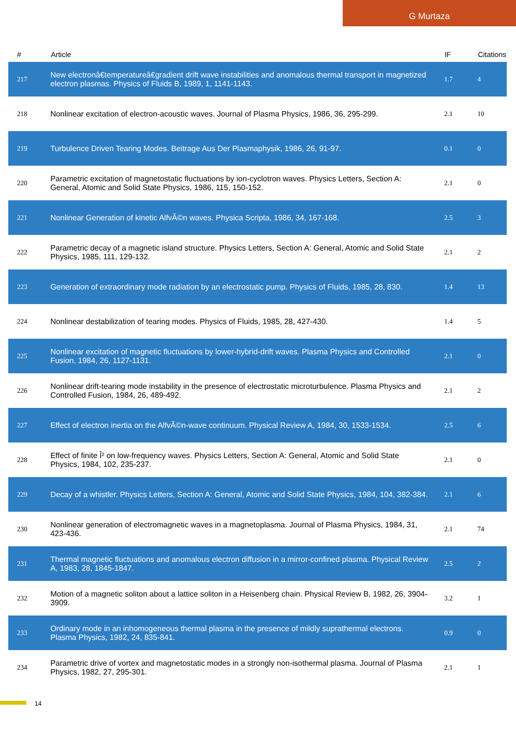G Murtaza
| # | Article | IF | Citations |
| --- | --- | --- | --- |
| 217 | New electronâ€temperatureâ€gradient drift wave instabilities and anomalous thermal transport in magnetized electron plasmas. Physics of Fluids B, 1989, 1, 1141-1143. | 1.7 | 4 |
| 218 | Nonlinear excitation of electron-acoustic waves. Journal of Plasma Physics, 1986, 36, 295-299. | 2.1 | 10 |
| 219 | Turbulence Driven Tearing Modes. Beitrage Aus Der Plasmaphysik, 1986, 26, 91-97. | 0.1 | 0 |
| 220 | Parametric excitation of magnetostatic fluctuations by ion-cyclotron waves. Physics Letters, Section A: General, Atomic and Solid State Physics, 1986, 115, 150-152. | 2.1 | 0 |
| 221 | Nonlinear Generation of kinetic AlfvÃ©n waves. Physica Scripta, 1986, 34, 167-168. | 2.5 | 3 |
| 222 | Parametric decay of a magnetic island structure. Physics Letters, Section A: General, Atomic and Solid State Physics, 1985, 111, 129-132. | 2.1 | 2 |
| 223 | Generation of extraordinary mode radiation by an electrostatic pump. Physics of Fluids, 1985, 28, 830. | 1.4 | 13 |
| 224 | Nonlinear destabilization of tearing modes. Physics of Fluids, 1985, 28, 427-430. | 1.4 | 5 |
| 225 | Nonlinear excitation of magnetic fluctuations by lower-hybrid-drift waves. Plasma Physics and Controlled Fusion, 1984, 26, 1127-1131. | 2.1 | 0 |
| 226 | Nonlinear drift-tearing mode instability in the presence of electrostatic microturbulence. Plasma Physics and Controlled Fusion, 1984, 26, 489-492. | 2.1 | 2 |
| 227 | Effect of electron inertia on the AlfvÃ©n-wave continuum. Physical Review A, 1984, 30, 1533-1534. | 2.5 | 6 |
| 228 | Effect of finite Î² on low-frequency waves. Physics Letters, Section A: General, Atomic and Solid State Physics, 1984, 102, 235-237. | 2.1 | 0 |
| 229 | Decay of a whistler. Physics Letters, Section A: General, Atomic and Solid State Physics, 1984, 104, 382-384. | 2.1 | 6 |
| 230 | Nonlinear generation of electromagnetic waves in a magnetoplasma. Journal of Plasma Physics, 1984, 31, 423-436. | 2.1 | 74 |
| 231 | Thermal magnetic fluctuations and anomalous electron diffusion in a mirror-confined plasma. Physical Review A, 1983, 28, 1845-1847. | 2.5 | 2 |
| 232 | Motion of a magnetic soliton about a lattice soliton in a Heisenberg chain. Physical Review B, 1982, 26, 3904-3909. | 3.2 | 1 |
| 233 | Ordinary mode in an inhomogeneous thermal plasma in the presence of mildly suprathermal electrons. Plasma Physics, 1982, 24, 835-841. | 0.9 | 0 |
| 234 | Parametric drive of vortex and magnetostatic modes in a strongly non-isothermal plasma. Journal of Plasma Physics, 1982, 27, 295-301. | 2.1 | 1 |
14